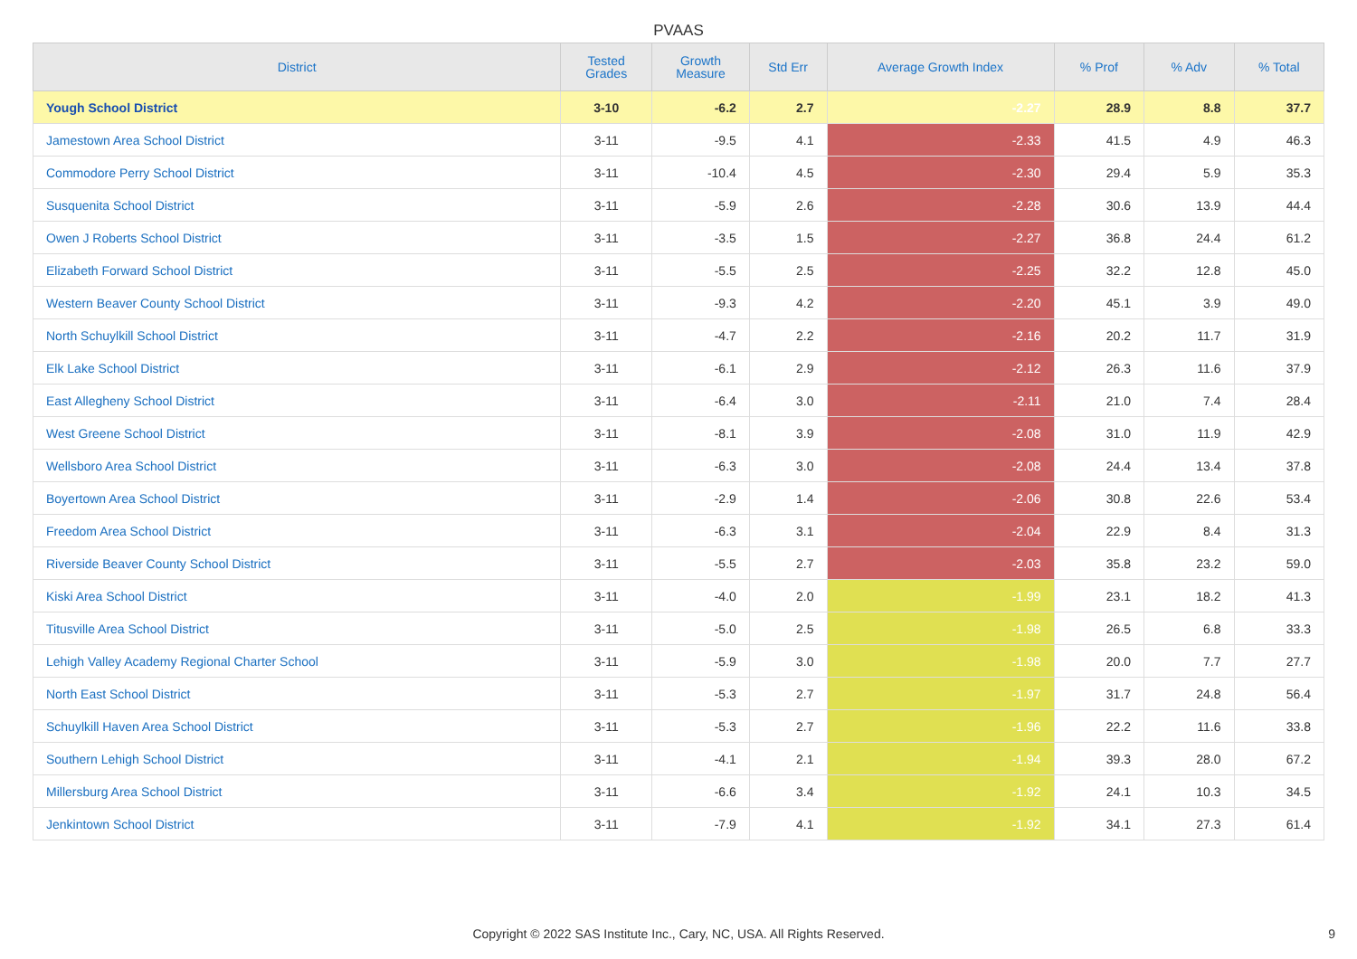PVAAS
| District | Tested Grades | Growth Measure | Std Err | Average Growth Index | % Prof | % Adv | % Total |
| --- | --- | --- | --- | --- | --- | --- | --- |
| Yough School District | 3-10 | -6.2 | 2.7 | -2.27 | 28.9 | 8.8 | 37.7 |
| Jamestown Area School District | 3-11 | -9.5 | 4.1 | -2.33 | 41.5 | 4.9 | 46.3 |
| Commodore Perry School District | 3-11 | -10.4 | 4.5 | -2.30 | 29.4 | 5.9 | 35.3 |
| Susquenita School District | 3-11 | -5.9 | 2.6 | -2.28 | 30.6 | 13.9 | 44.4 |
| Owen J Roberts School District | 3-11 | -3.5 | 1.5 | -2.27 | 36.8 | 24.4 | 61.2 |
| Elizabeth Forward School District | 3-11 | -5.5 | 2.5 | -2.25 | 32.2 | 12.8 | 45.0 |
| Western Beaver County School District | 3-11 | -9.3 | 4.2 | -2.20 | 45.1 | 3.9 | 49.0 |
| North Schuylkill School District | 3-11 | -4.7 | 2.2 | -2.16 | 20.2 | 11.7 | 31.9 |
| Elk Lake School District | 3-11 | -6.1 | 2.9 | -2.12 | 26.3 | 11.6 | 37.9 |
| East Allegheny School District | 3-11 | -6.4 | 3.0 | -2.11 | 21.0 | 7.4 | 28.4 |
| West Greene School District | 3-11 | -8.1 | 3.9 | -2.08 | 31.0 | 11.9 | 42.9 |
| Wellsboro Area School District | 3-11 | -6.3 | 3.0 | -2.08 | 24.4 | 13.4 | 37.8 |
| Boyertown Area School District | 3-11 | -2.9 | 1.4 | -2.06 | 30.8 | 22.6 | 53.4 |
| Freedom Area School District | 3-11 | -6.3 | 3.1 | -2.04 | 22.9 | 8.4 | 31.3 |
| Riverside Beaver County School District | 3-11 | -5.5 | 2.7 | -2.03 | 35.8 | 23.2 | 59.0 |
| Kiski Area School District | 3-11 | -4.0 | 2.0 | -1.99 | 23.1 | 18.2 | 41.3 |
| Titusville Area School District | 3-11 | -5.0 | 2.5 | -1.98 | 26.5 | 6.8 | 33.3 |
| Lehigh Valley Academy Regional Charter School | 3-11 | -5.9 | 3.0 | -1.98 | 20.0 | 7.7 | 27.7 |
| North East School District | 3-11 | -5.3 | 2.7 | -1.97 | 31.7 | 24.8 | 56.4 |
| Schuylkill Haven Area School District | 3-11 | -5.3 | 2.7 | -1.96 | 22.2 | 11.6 | 33.8 |
| Southern Lehigh School District | 3-11 | -4.1 | 2.1 | -1.94 | 39.3 | 28.0 | 67.2 |
| Millersburg Area School District | 3-11 | -6.6 | 3.4 | -1.92 | 24.1 | 10.3 | 34.5 |
| Jenkintown School District | 3-11 | -7.9 | 4.1 | -1.92 | 34.1 | 27.3 | 61.4 |
Copyright © 2022 SAS Institute Inc., Cary, NC, USA. All Rights Reserved.
9